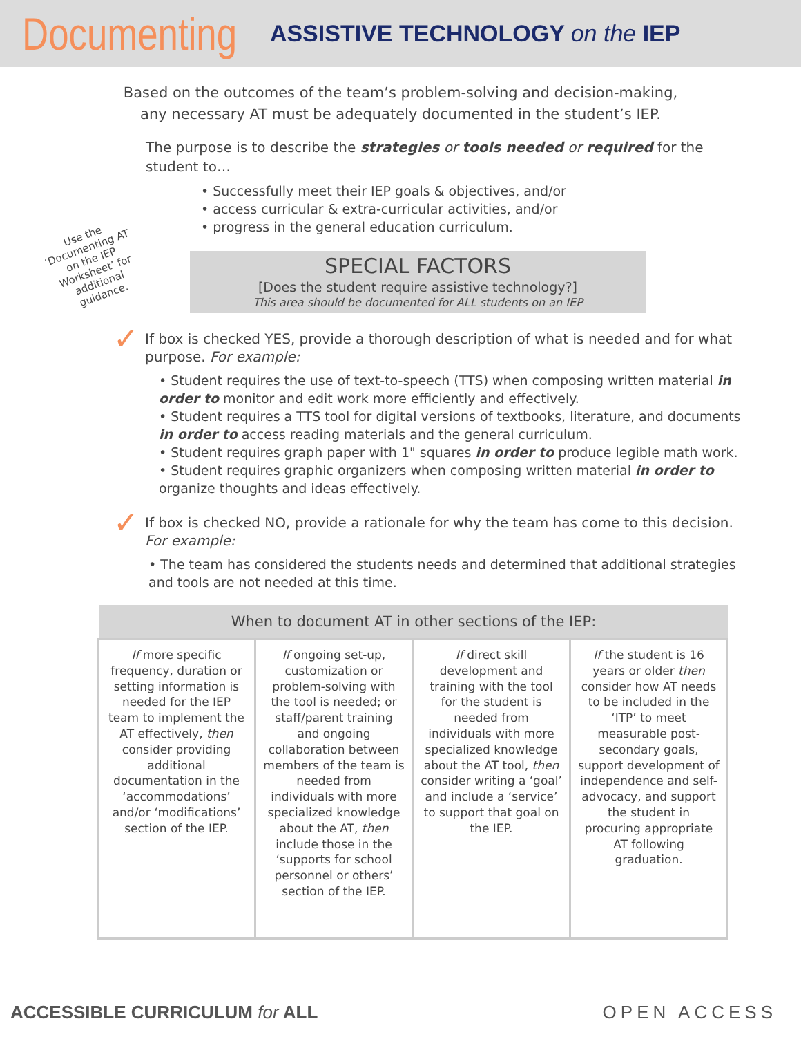Documenting ASSISTIVE TECHNOLOGY on the IEP
Based on the outcomes of the team’s problem-solving and decision-making,
any necessary AT must be adequately documented in the student’s IEP.
The purpose is to describe the strategies or tools needed or required for the student to…
• Successfully meet their IEP goals & objectives, and/or
• access curricular & extra-curricular activities, and/or
• progress in the general education curriculum.
Use the ‘Documenting AT on the IEP Worksheet’ for additional guidance.
SPECIAL FACTORS
[Does the student require assistive technology?]
This area should be documented for ALL students on an IEP
✓
If box is checked YES, provide a thorough description of what is needed and for what purpose. For example:
• Student requires the use of text-to-speech (TTS) when composing written material in order to monitor and edit work more efficiently and effectively.
• Student requires a TTS tool for digital versions of textbooks, literature, and documents in order to access reading materials and the general curriculum.
• Student requires graph paper with 1" squares in order to produce legible math work.
• Student requires graphic organizers when composing written material in order to organize thoughts and ideas effectively.
✓
If box is checked NO, provide a rationale for why the team has come to this decision. For example:
• The team has considered the students needs and determined that additional strategies and tools are not needed at this time.
When to document AT in other sections of the IEP:
| If more specific frequency, duration or setting information is needed for the IEP team to implement the AT effectively, then consider providing additional documentation in the ‘accommodations’ and/or ‘modifications’ section of the IEP. | If ongoing set-up, customization or problem-solving with the tool is needed; or staff/parent training and ongoing collaboration between members of the team is needed from individuals with more specialized knowledge about the AT, then include those in the ‘supports for school personnel or others’ section of the IEP. | If direct skill development and training with the tool for the student is needed from individuals with more specialized knowledge about the AT tool, then consider writing a ‘goal’ and include a ‘service’ to support that goal on the IEP. | If the student is 16 years or older then consider how AT needs to be included in the ‘ITP’ to meet measurable post-secondary goals, support development of independence and self-advocacy, and support the student in procuring appropriate AT following graduation. |
ACCESSIBLE CURRICULUM for ALL OPEN ACCESS